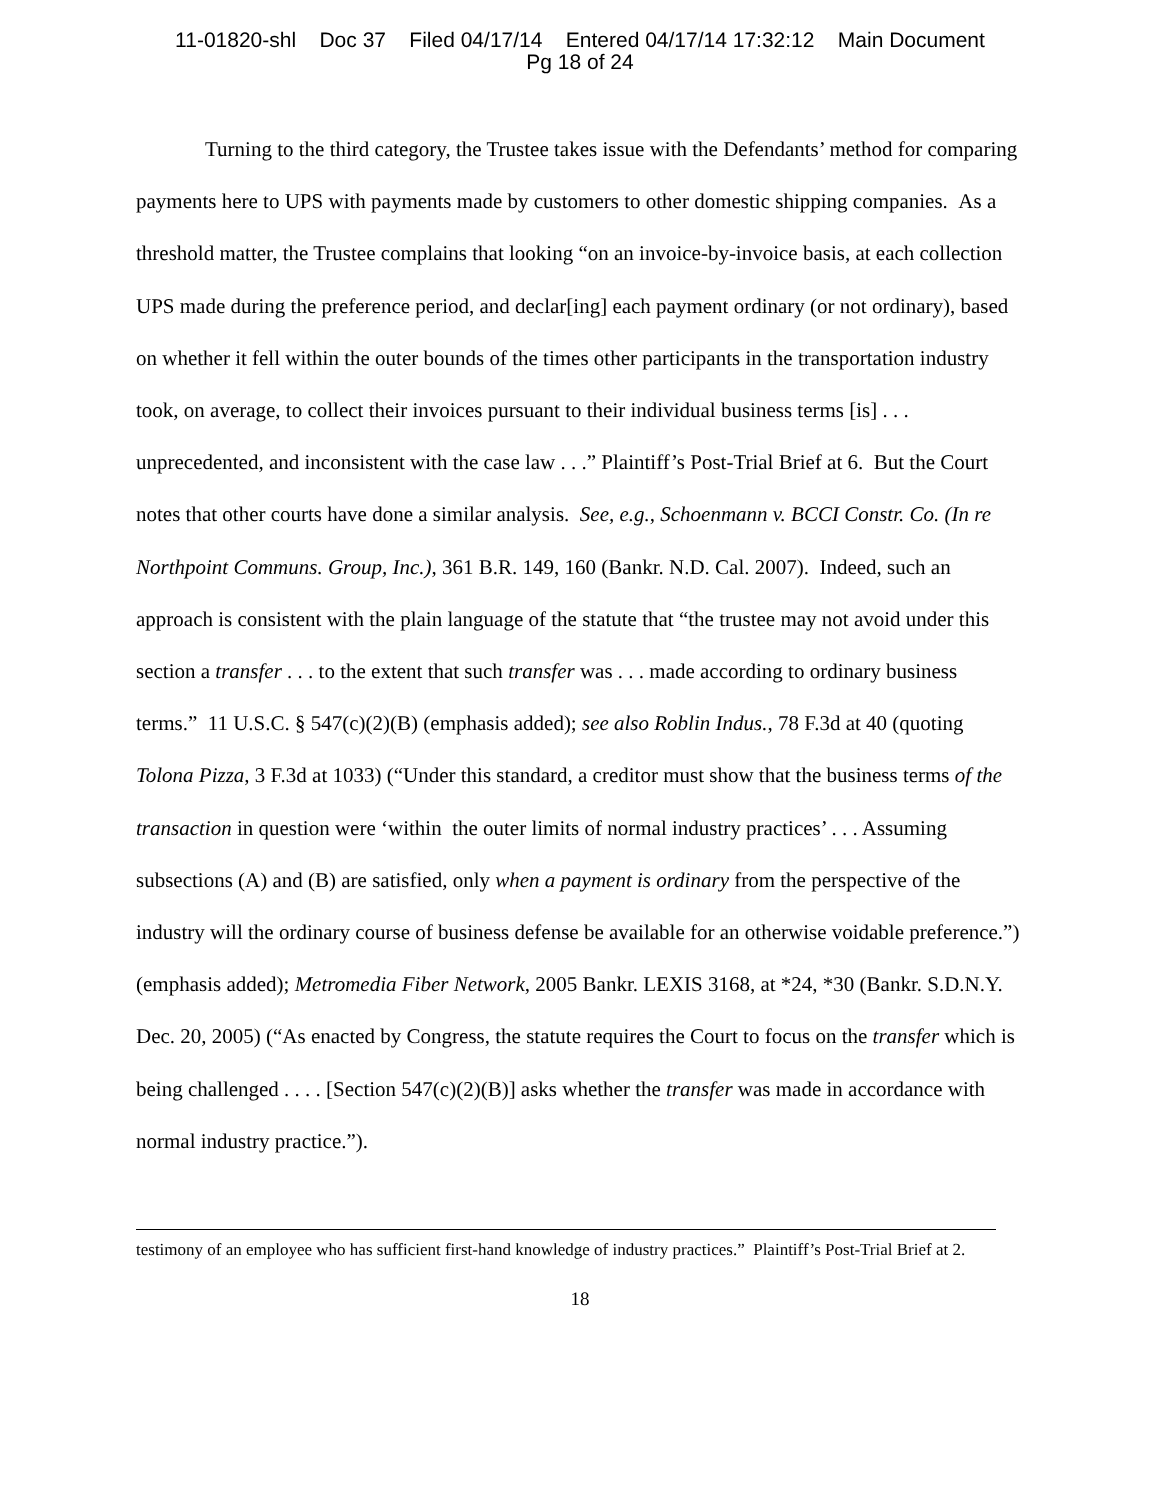11-01820-shl Doc 37 Filed 04/17/14 Entered 04/17/14 17:32:12 Main Document
Pg 18 of 24
Turning to the third category, the Trustee takes issue with the Defendants’ method for comparing payments here to UPS with payments made by customers to other domestic shipping companies. As a threshold matter, the Trustee complains that looking “on an invoice-by-invoice basis, at each collection UPS made during the preference period, and declar[ing] each payment ordinary (or not ordinary), based on whether it fell within the outer bounds of the times other participants in the transportation industry took, on average, to collect their invoices pursuant to their individual business terms [is] . . . unprecedented, and inconsistent with the case law . . .” Plaintiff’s Post-Trial Brief at 6. But the Court notes that other courts have done a similar analysis. See, e.g., Schoenmann v. BCCI Constr. Co. (In re Northpoint Communs. Group, Inc.), 361 B.R. 149, 160 (Bankr. N.D. Cal. 2007). Indeed, such an approach is consistent with the plain language of the statute that “the trustee may not avoid under this section a transfer . . . to the extent that such transfer was . . . made according to ordinary business terms.” 11 U.S.C. § 547(c)(2)(B) (emphasis added); see also Roblin Indus., 78 F.3d at 40 (quoting Tolona Pizza, 3 F.3d at 1033) (“Under this standard, a creditor must show that the business terms of the transaction in question were ‘within the outer limits of normal industry practices’ . . . Assuming subsections (A) and (B) are satisfied, only when a payment is ordinary from the perspective of the industry will the ordinary course of business defense be available for an otherwise voidable preference.”) (emphasis added); Metromedia Fiber Network, 2005 Bankr. LEXIS 3168, at *24, *30 (Bankr. S.D.N.Y. Dec. 20, 2005) (“As enacted by Congress, the statute requires the Court to focus on the transfer which is being challenged . . . . [Section 547(c)(2)(B)] asks whether the transfer was made in accordance with normal industry practice.”).
testimony of an employee who has sufficient first-hand knowledge of industry practices.” Plaintiff’s Post-Trial Brief at 2.
18